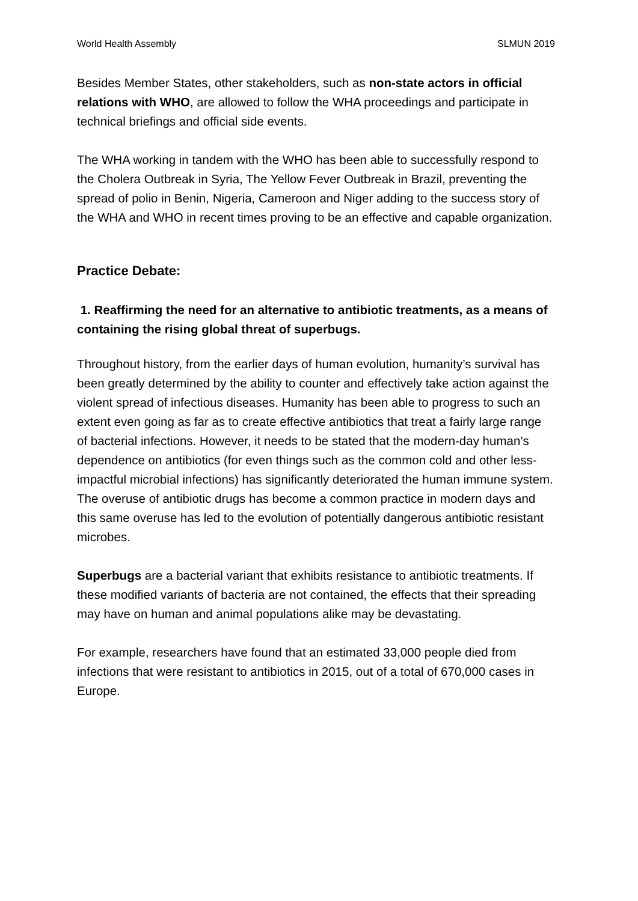World Health Assembly SLMUN 2019
Besides Member States, other stakeholders, such as non-state actors in official relations with WHO, are allowed to follow the WHA proceedings and participate in technical briefings and official side events.
The WHA working in tandem with the WHO has been able to successfully respond to the Cholera Outbreak in Syria, The Yellow Fever Outbreak in Brazil, preventing the spread of polio in Benin, Nigeria, Cameroon and Niger adding to the success story of the WHA and WHO in recent times proving to be an effective and capable organization.
Practice Debate:
1. Reaffirming the need for an alternative to antibiotic treatments, as a means of containing the rising global threat of superbugs.
Throughout history, from the earlier days of human evolution, humanity’s survival has been greatly determined by the ability to counter and effectively take action against the violent spread of infectious diseases. Humanity has been able to progress to such an extent even going as far as to create effective antibiotics that treat a fairly large range of bacterial infections. However, it needs to be stated that the modern-day human’s dependence on antibiotics (for even things such as the common cold and other less-impactful microbial infections) has significantly deteriorated the human immune system. The overuse of antibiotic drugs has become a common practice in modern days and this same overuse has led to the evolution of potentially dangerous antibiotic resistant microbes.
Superbugs are a bacterial variant that exhibits resistance to antibiotic treatments. If these modified variants of bacteria are not contained, the effects that their spreading may have on human and animal populations alike may be devastating.
For example, researchers have found that an estimated 33,000 people died from infections that were resistant to antibiotics in 2015, out of a total of 670,000 cases in Europe.